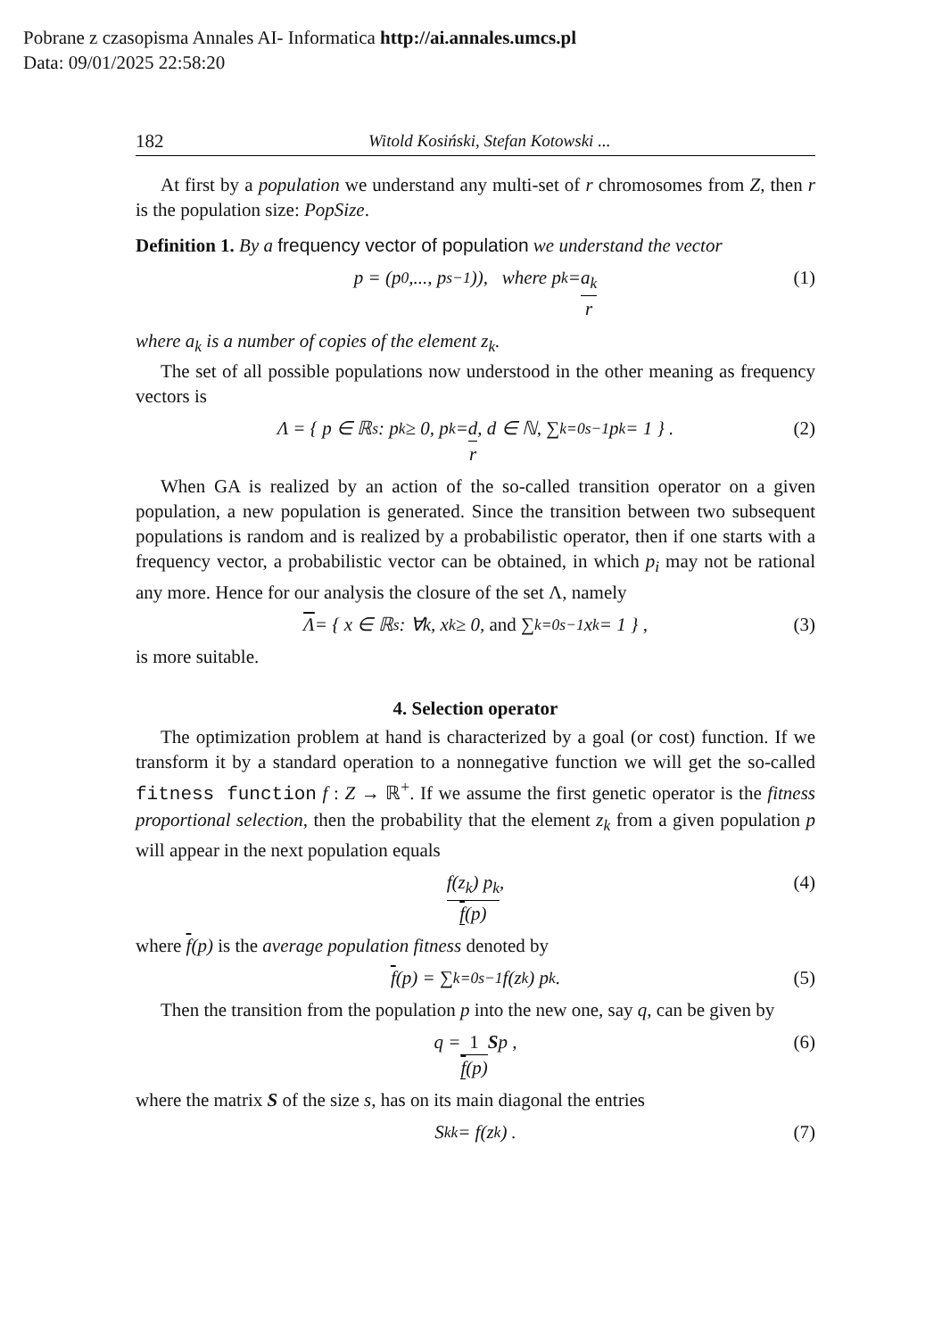Pobrane z czasopisma Annales AI- Informatica http://ai.annales.umcs.pl
Data: 09/01/2025 22:58:20
182 Witold Kosiński, Stefan Kotowski ...
At first by a population we understand any multi-set of r chromosomes from Z, then r is the population size: PopSize.
Definition 1. By a frequency vector of population we understand the vector
p = (p<sub>0</sub>,..., p<sub>s−1</sub>)), where p<sub>k</sub> = a<sub>k</sub> r (1)
where a<sub>k</sub> is a number of copies of the element z<sub>k</sub>.
The set of all possible populations now understood in the other meaning as frequency vectors is
Λ = { p ∈ ℝ<sup>s</sup> : p<sub>k</sub> ≥ 0, p<sub>k</sub> = d r, d ∈ ℕ, ∑<sub>k=0</sub><sup>s−1</sup> p<sub>k</sub> = 1 } . (2)
When GA is realized by an action of the so-called transition operator on a given population, a new population is generated. Since the transition between two subsequent populations is random and is realized by a probabilistic operator, then if one starts with a frequency vector, a probabilistic vector can be obtained, in which p<sub>i</sub> may not be rational any more. Hence for our analysis the closure of the set Λ, namely
Λ = { x ∈ ℝ<sup>s</sup> : ∀k, x<sub>k</sub> ≥ 0, and ∑<sub>k=0</sub><sup>s−1</sup> x<sub>k</sub> = 1 } , (3)
is more suitable.
4. Selection operator
The optimization problem at hand is characterized by a goal (or cost) function. If we transform it by a standard operation to a nonnegative function we will get the so-called fitness function f : Z → ℝ<sup>+</sup>. If we assume the first genetic operator is the fitness proportional selection, then the probability that the element z<sub>k</sub> from a given population p will appear in the next population equals
f(z<sub>k</sub>) p<sub>k</sub> f(p), (4)
where f(p) is the average population fitness denoted by
f (p) = ∑<sub>k=0</sub><sup>s−1</sup> f(z<sub>k</sub>) p<sub>k</sub> . (5)
Then the transition from the population p into the new one, say q, can be given by
q = 1 f(p) S p , (6)
where the matrix S of the size s, has on its main diagonal the entries
S<sub>kk</sub> = f(z<sub>k</sub>) . (7)